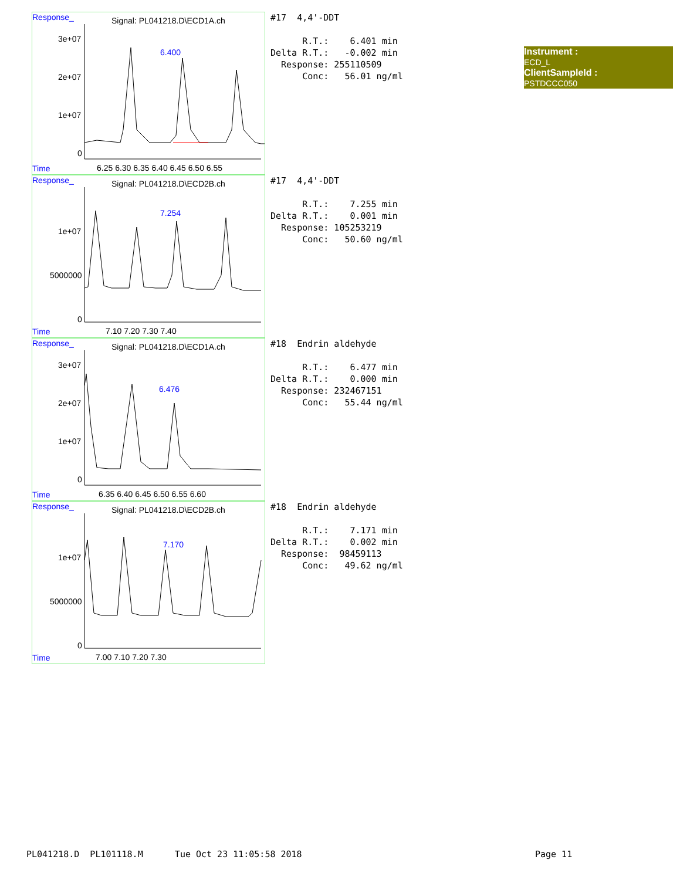Instrument :
ECD_L
ClientSampleId :
PSTDCCC050
Response_ Signal: PL041218.D\ECD1A.ch
6.400
3e+07
2e+07
1e+07
0
6.25 6.30 6.35 6.40 6.45 6.50 6.55
Time
#17 4,4'-DDT R.T.: 6.401 min Delta R.T.: -0.002 min Response: 255110509 Conc: 56.01 ng/ml
Response_ Signal: PL041218.D\ECD2B.ch
7.254
1e+07
5000000
0
7.10 7.20 7.30 7.40
Time
#17 4,4'-DDT R.T.: 7.255 min Delta R.T.: 0.001 min Response: 105253219 Conc: 50.60 ng/ml
Response_ Signal: PL041218.D\ECD1A.ch
6.476
3e+07
2e+07
1e+07
0
6.35 6.40 6.45 6.50 6.55 6.60
Time
#18 Endrin aldehyde R.T.: 6.477 min Delta R.T.: 0.000 min Response: 232467151 Conc: 55.44 ng/ml
Response_ Signal: PL041218.D\ECD2B.ch
7.170
1e+07
5000000
0
7.00 7.10 7.20 7.30
Time
#18 Endrin aldehyde R.T.: 7.171 min Delta R.T.: 0.002 min Response: 98459113 Conc: 49.62 ng/ml
PL041218.D PL101118.M Tue Oct 23 11:05:58 2018 Page 11